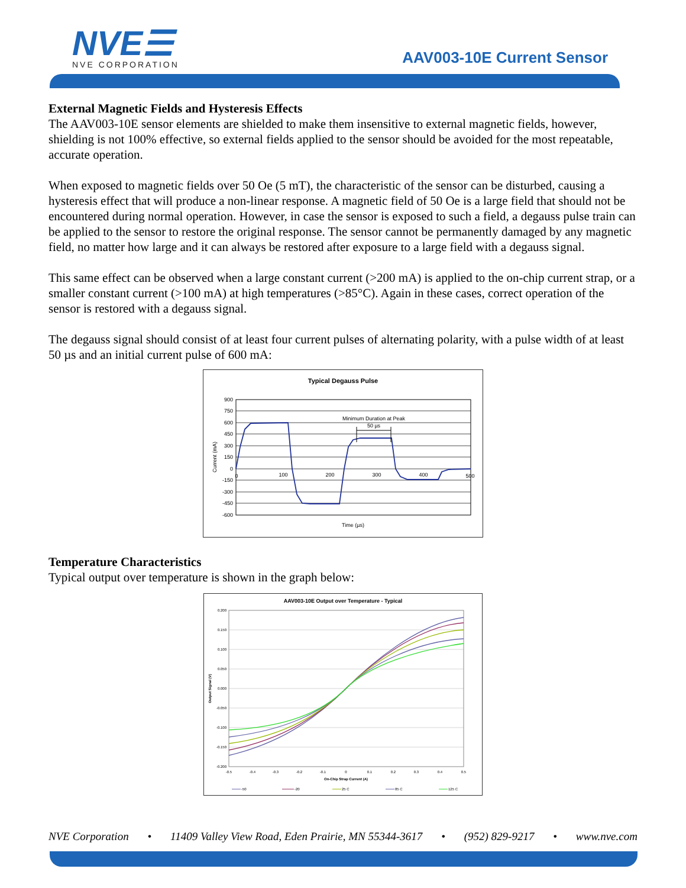NVE☰
NVE CORPORATION
AAV003-10E Current Sensor
External Magnetic Fields and Hysteresis Effects
The AAV003-10E sensor elements are shielded to make them insensitive to external magnetic fields, however, shielding is not 100% effective, so external fields applied to the sensor should be avoided for the most repeatable, accurate operation.
When exposed to magnetic fields over 50 Oe (5 mT), the characteristic of the sensor can be disturbed, causing a hysteresis effect that will produce a non-linear response. A magnetic field of 50 Oe is a large field that should not be encountered during normal operation. However, in case the sensor is exposed to such a field, a degauss pulse train can be applied to the sensor to restore the original response. The sensor cannot be permanently damaged by any magnetic field, no matter how large and it can always be restored after exposure to a large field with a degauss signal.
This same effect can be observed when a large constant current (>200 mA) is applied to the on-chip current strap, or a smaller constant current (>100 mA) at high temperatures (>85°C). Again in these cases, correct operation of the sensor is restored with a degauss signal.
The degauss signal should consist of at least four current pulses of alternating polarity, with a pulse width of at least 50 µs and an initial current pulse of 600 mA:
Typical Degauss Pulse
900
750
600
450
300
150
0
-150
-300
-450
-600
0
100
200
300
400
500
Minimum Duration at Peak
50 µs
Current (mA)
Time (µs)
Temperature Characteristics
Typical output over temperature is shown in the graph below:
AAV003-10E Output over Temperature - Typical
0.200
0.150
0.100
0.050
0.000
-0.050
-0.100
-0.150
-0.200
-0.5
-0.4
-0.3
-0.2
-0.1
0
0.1
0.2
0.3
0.4
0.5
On-Chip Strap Current (A)
Output Signal (V)
-50
-20
25 C
85 C
125 C
NVE Corporation • 11409 Valley View Road, Eden Prairie, MN 55344-3617 • (952) 829-9217 • www.nve.com